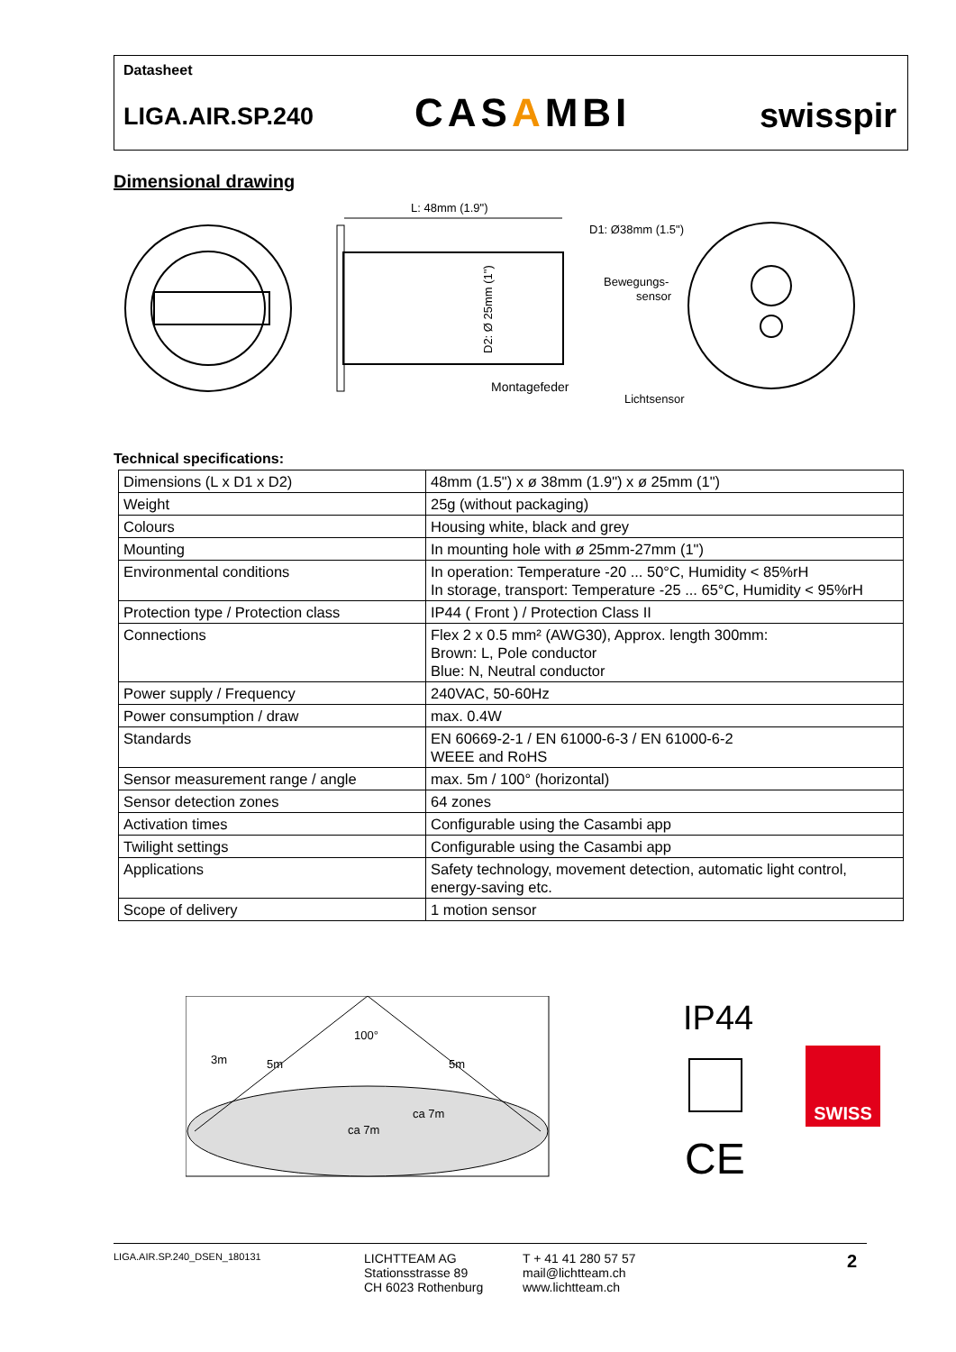Datasheet
LIGA.AIR.SP.240 CASAMBI swisspir
Dimensional drawing
L: 48mm (1.9")
D2: Ø 25mm (1")
Montagefeder
D1: Ø38mm (1.5")
Bewegungs-
sensor
Lichtsensor
Technical specifications:
| Dimensions (L x D1 x D2) | 48mm (1.5") x ø 38mm (1.9") x ø 25mm (1") |
| Weight | 25g (without packaging) |
| Colours | Housing white, black and grey |
| Mounting | In mounting hole with ø 25mm-27mm (1") |
| Environmental conditions | In operation: Temperature -20 ... 50°C, Humidity < 85%rH In storage, transport: Temperature -25 ... 65°C, Humidity < 95%rH |
| Protection type / Protection class | IP44 ( Front ) / Protection Class II |
| Connections | Flex 2 x 0.5 mm² (AWG30), Approx. length 300mm: Brown: L, Pole conductor Blue: N, Neutral conductor |
| Power supply / Frequency | 240VAC, 50-60Hz |
| Power consumption / draw | max. 0.4W |
| Standards | EN 60669-2-1 / EN 61000-6-3 / EN 61000-6-2 WEEE and RoHS |
| Sensor measurement range / angle | max. 5m / 100° (horizontal) |
| Sensor detection zones | 64 zones |
| Activation times | Configurable using the Casambi app |
| Twilight settings | Configurable using the Casambi app |
| Applications | Safety technology, movement detection, automatic light control, energy-saving etc. |
| Scope of delivery | 1 motion sensor |
100°
3m
5m
5m
ca 7m
ca 7m
IP44
CE
SWISS
LIGA.AIR.SP.240_DSEN_180131
LICHTTEAM AG
Stationsstrasse 89
CH 6023 Rothenburg
T + 41 41 280 57 57
mail@lichtteam.ch
www.lichtteam.ch
2